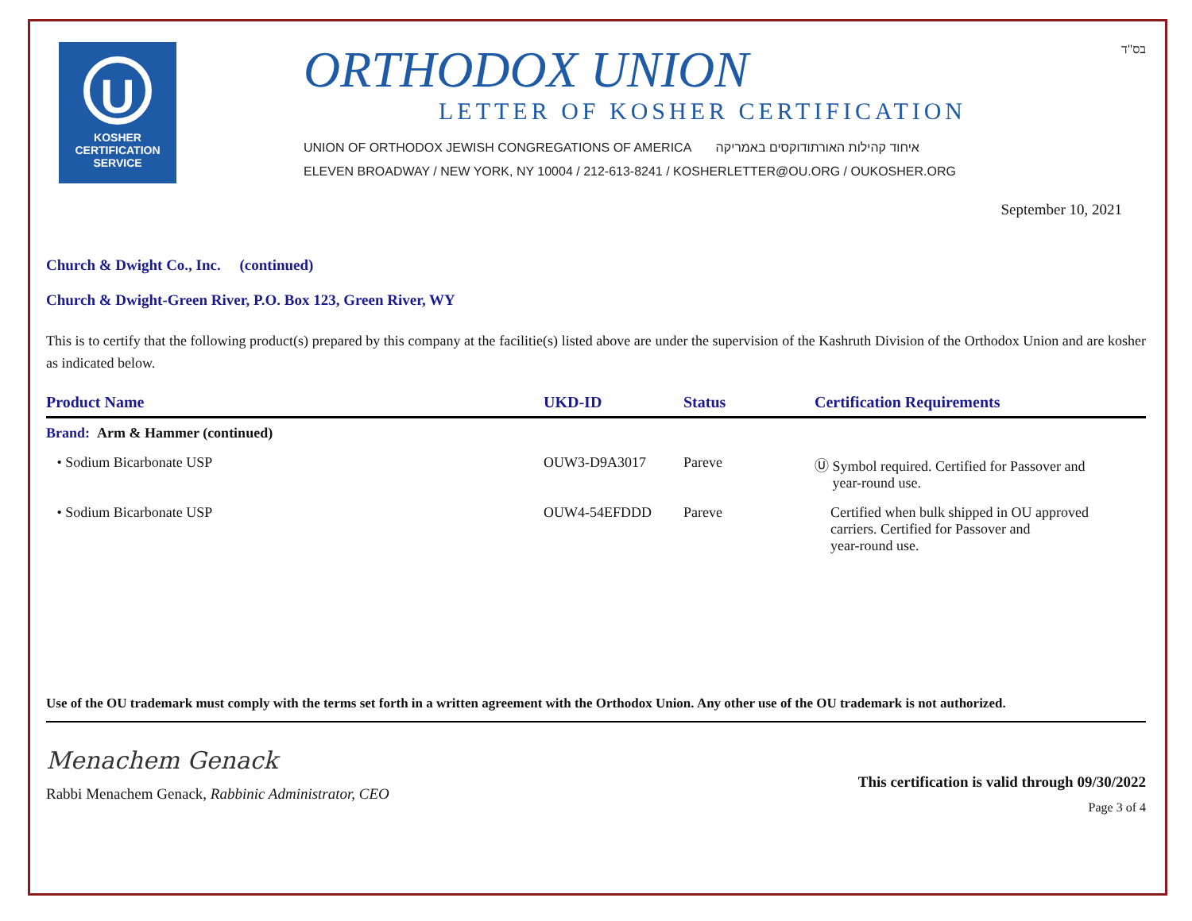U
KOSHER
CERTIFICATION
SERVICE
ORTHODOX UNION
LETTER OF KOSHER CERTIFICATION
UNION OF ORTHODOX JEWISH CONGREGATIONS OF AMERICA איחוד קהילות האורתודוקסים באמריקה
ELEVEN BROADWAY / NEW YORK, NY 10004 / 212-613-8241 / KOSHERLETTER@OU.ORG / OUKOSHER.ORG
בס"ד
September 10, 2021
Church & Dwight Co., Inc. (continued)
Church & Dwight-Green River, P.O. Box 123, Green River, WY
This is to certify that the following product(s) prepared by this company at the facilitie(s) listed above are under the supervision of the Kashruth Division of the Orthodox Union and are kosher as indicated below.
| Product Name | UKD-ID | Status | Certification Requirements |
| --- | --- | --- | --- |
| Brand: Arm & Hammer (continued) | | | |
| • Sodium Bicarbonate USP | OUW3-D9A3017 | Pareve | Ⓤ Symbol required. Certified for Passover and year-round use. |
| • Sodium Bicarbonate USP | OUW4-54EFDDD | Pareve | Certified when bulk shipped in OU approved carriers. Certified for Passover and year-round use. |
Use of the OU trademark must comply with the terms set forth in a written agreement with the Orthodox Union. Any other use of the OU trademark is not authorized.
Menachem Genack
Rabbi Menachem Genack, Rabbinic Administrator, CEO
This certification is valid through 09/30/2022
Page 3 of 4